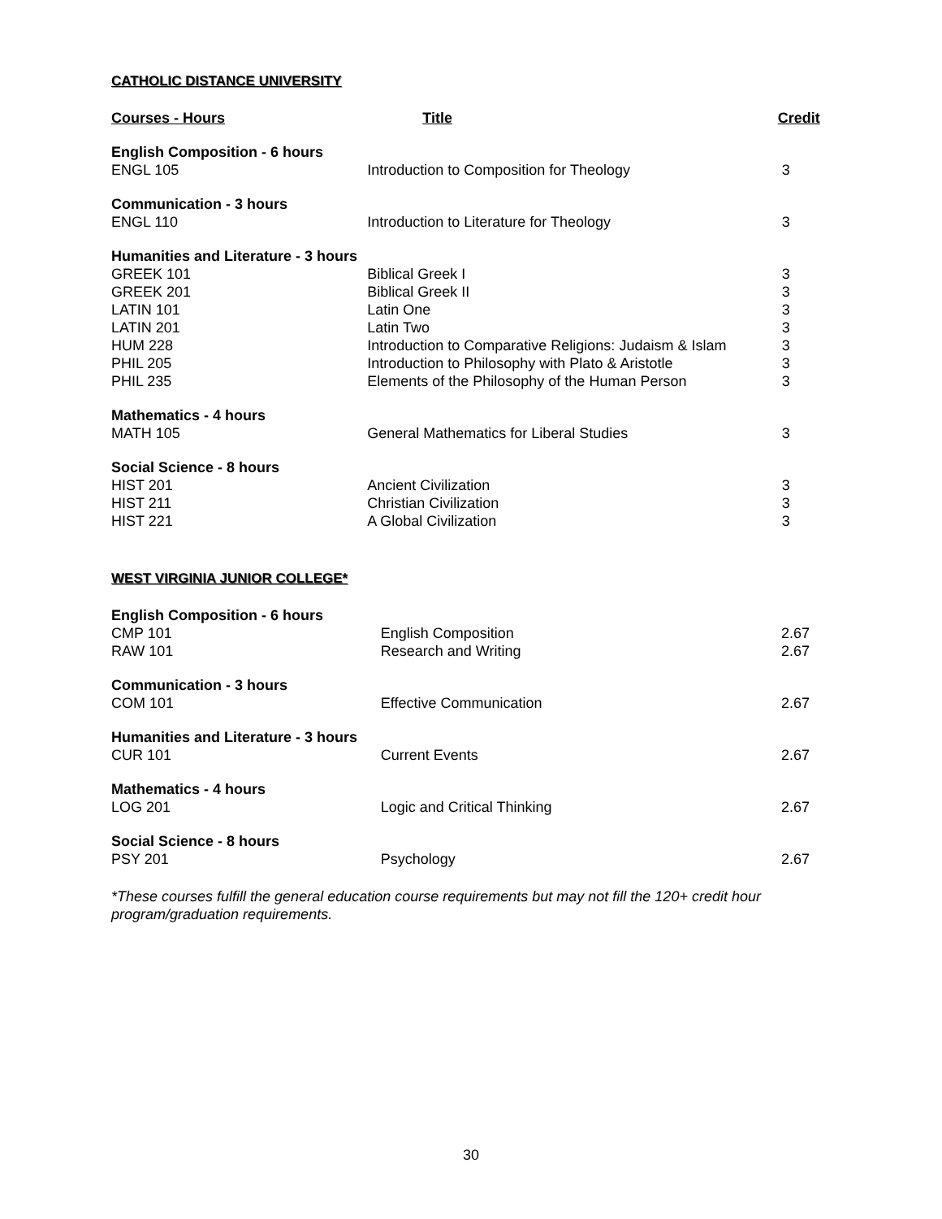CATHOLIC DISTANCE UNIVERSITY
| Courses - Hours | Title | Credit |
| --- | --- | --- |
| English Composition - 6 hours | | |
| ENGL 105 | Introduction to Composition for Theology | 3 |
| Communication - 3 hours | | |
| ENGL 110 | Introduction to Literature for Theology | 3 |
| Humanities and Literature - 3 hours | | |
| GREEK 101 | Biblical Greek I | 3 |
| GREEK 201 | Biblical Greek II | 3 |
| LATIN 101 | Latin One | 3 |
| LATIN 201 | Latin Two | 3 |
| HUM 228 | Introduction to Comparative Religions: Judaism & Islam | 3 |
| PHIL 205 | Introduction to Philosophy with Plato & Aristotle | 3 |
| PHIL 235 | Elements of the Philosophy of the Human Person | 3 |
| Mathematics - 4 hours | | |
| MATH 105 | General Mathematics for Liberal Studies | 3 |
| Social Science - 8 hours | | |
| HIST 201 | Ancient Civilization | 3 |
| HIST 211 | Christian Civilization | 3 |
| HIST 221 | A Global Civilization | 3 |
WEST VIRGINIA JUNIOR COLLEGE*
| English Composition - 6 hours | | |
| CMP 101 | English Composition | 2.67 |
| RAW 101 | Research and Writing | 2.67 |
| Communication - 3 hours | | |
| COM 101 | Effective Communication | 2.67 |
| Humanities and Literature - 3 hours | | |
| CUR 101 | Current Events | 2.67 |
| Mathematics - 4 hours | | |
| LOG 201 | Logic and Critical Thinking | 2.67 |
| Social Science - 8 hours | | |
| PSY 201 | Psychology | 2.67 |
*These courses fulfill the general education course requirements but may not fill the 120+ credit hour program/graduation requirements.
30